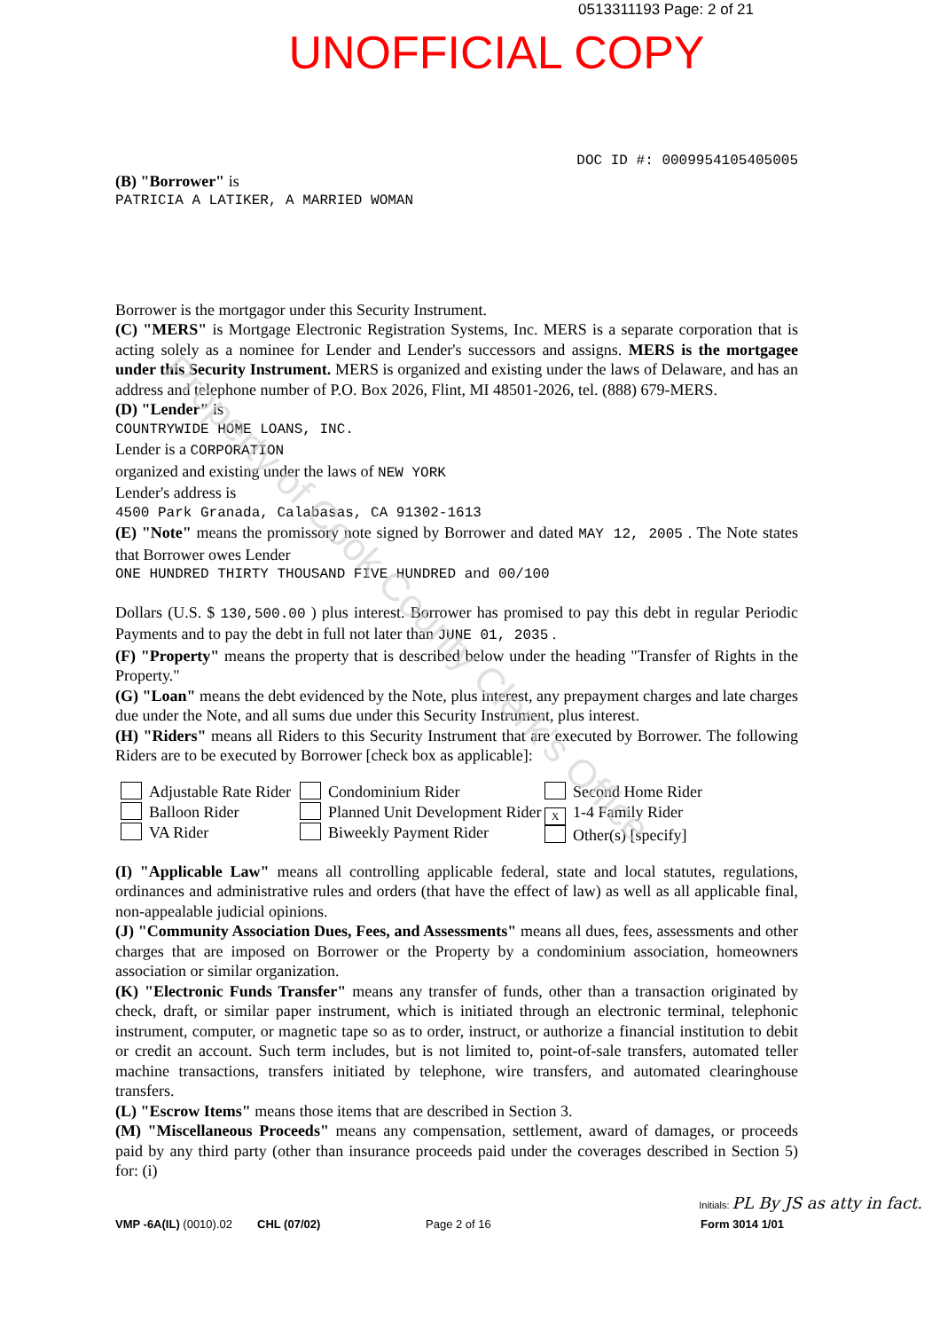0513311193 Page: 2 of 21
UNOFFICIAL COPY
DOC ID #: 0009954105405005
(B) "Borrower" is
PATRICIA A LATIKER, A MARRIED WOMAN
Borrower is the mortgagor under this Security Instrument.
(C) "MERS" is Mortgage Electronic Registration Systems, Inc. MERS is a separate corporation that is acting solely as a nominee for Lender and Lender's successors and assigns. MERS is the mortgagee under this Security Instrument. MERS is organized and existing under the laws of Delaware, and has an address and telephone number of P.O. Box 2026, Flint, MI 48501-2026, tel. (888) 679-MERS.
(D) "Lender" is
COUNTRYWIDE HOME LOANS, INC.
Lender is a CORPORATION
organized and existing under the laws of NEW YORK
Lender's address is
4500 Park Granada, Calabasas, CA 91302-1613
(E) "Note" means the promissory note signed by Borrower and dated MAY 12, 2005 . The Note states that Borrower owes Lender
ONE HUNDRED THIRTY THOUSAND FIVE HUNDRED and 00/100
Dollars (U.S. $ 130,500.00 ) plus interest. Borrower has promised to pay this debt in regular Periodic Payments and to pay the debt in full not later than JUNE 01, 2035 .
(F) "Property" means the property that is described below under the heading "Transfer of Rights in the Property."
(G) "Loan" means the debt evidenced by the Note, plus interest, any prepayment charges and late charges due under the Note, and all sums due under this Security Instrument, plus interest.
(H) "Riders" means all Riders to this Security Instrument that are executed by Borrower. The following Riders are to be executed by Borrower [check box as applicable]:
Adjustable Rate Rider
Balloon Rider
VA Rider
Condominium Rider
Planned Unit Development Rider
Biweekly Payment Rider
Second Home Rider
X 1-4 Family Rider
Other(s) [specify]
(I) "Applicable Law" means all controlling applicable federal, state and local statutes, regulations, ordinances and administrative rules and orders (that have the effect of law) as well as all applicable final, non-appealable judicial opinions.
(J) "Community Association Dues, Fees, and Assessments" means all dues, fees, assessments and other charges that are imposed on Borrower or the Property by a condominium association, homeowners association or similar organization.
(K) "Electronic Funds Transfer" means any transfer of funds, other than a transaction originated by check, draft, or similar paper instrument, which is initiated through an electronic terminal, telephonic instrument, computer, or magnetic tape so as to order, instruct, or authorize a financial institution to debit or credit an account. Such term includes, but is not limited to, point-of-sale transfers, automated teller machine transactions, transfers initiated by telephone, wire transfers, and automated clearinghouse transfers.
(L) "Escrow Items" means those items that are described in Section 3.
(M) "Miscellaneous Proceeds" means any compensation, settlement, award of damages, or proceeds paid by any third party (other than insurance proceeds paid under the coverages described in Section 5) for: (i)
Initials: PL By JS as atty in fact.
VMP -6A(IL) (0010).02
CHL (07/02)
Page 2 of 16
Form 3014 1/01
Property of Cook County Clerk's Office